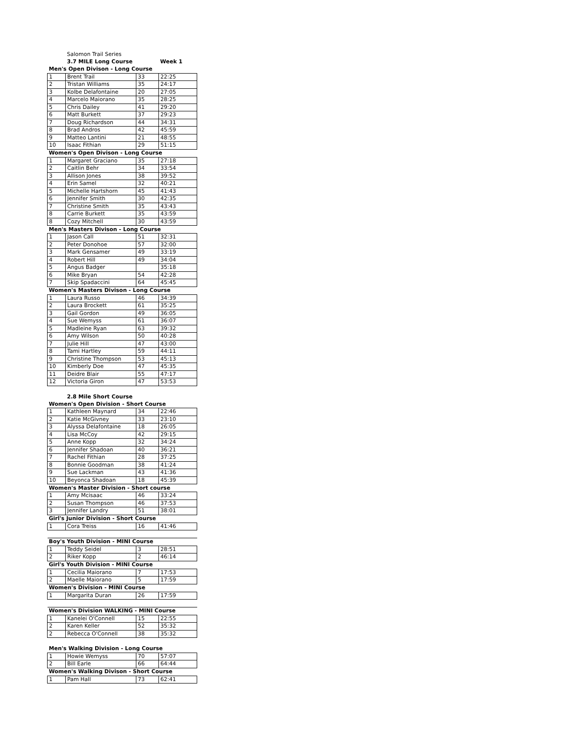| | Salomon Trail Series | | |
| | 3.7 MILE Long Course | | Week 1 |
| Men's Open Divison - Long Course | | | |
| 1 | Brent Trail | 33 | 22:25 |
| 2 | Tristan Williams | 35 | 24:17 |
| 3 | Kolbe Delafontaine | 20 | 27:05 |
| 4 | Marcelo Maiorano | 35 | 28:25 |
| 5 | Chris Dailey | 41 | 29:20 |
| 6 | Matt Burkett | 37 | 29:23 |
| 7 | Doug Richardson | 44 | 34:31 |
| 8 | Brad Andros | 42 | 45:59 |
| 9 | Matteo Lantini | 21 | 48:55 |
| 10 | Isaac Fithian | 29 | 51:15 |
| Women's Open Divison - Long Course | | | |
| 1 | Margaret Graciano | 35 | 27:18 |
| 2 | Caitlin Behr | 34 | 33:54 |
| 3 | Allison Jones | 38 | 39:52 |
| 4 | Erin Samel | 32 | 40:21 |
| 5 | Michelle Hartshorn | 45 | 41:43 |
| 6 | Jennifer Smith | 30 | 42:35 |
| 7 | Christine Smith | 35 | 43:43 |
| 8 | Carrie Burkett | 35 | 43:59 |
| 8 | Cozy Mitchell | 30 | 43:59 |
| Men's Masters Divison - Long Course | | | |
| 1 | Jason Call | 51 | 32:31 |
| 2 | Peter Donohoe | 57 | 32:00 |
| 3 | Mark Gensamer | 49 | 33:19 |
| 4 | Robert Hill | 49 | 34:04 |
| 5 | Angus Badger | | 35:18 |
| 6 | Mike Bryan | 54 | 42:28 |
| 7 | Skip Spadaccini | 64 | 45:45 |
| Women's Masters Divison - Long Course | | | |
| 1 | Laura Russo | 46 | 34:39 |
| 2 | Laura Brockett | 61 | 35:25 |
| 3 | Gail Gordon | 49 | 36:05 |
| 4 | Sue Wemyss | 61 | 36:07 |
| 5 | Madleine Ryan | 63 | 39:32 |
| 6 | Amy Wilson | 50 | 40:28 |
| 7 | Julie Hill | 47 | 43:00 |
| 8 | Tami Hartley | 59 | 44:11 |
| 9 | Christine Thompson | 53 | 45:13 |
| 10 | Kimberly Doe | 47 | 45:35 |
| 11 | Deidre Blair | 55 | 47:17 |
| 12 | Victoria Giron | 47 | 53:53 |
| | 2.8 Mile Short Course | | |
| Women's Open Division - Short Course | | | |
| 1 | Kathleen Maynard | 34 | 22:46 |
| 2 | Katie McGivney | 33 | 23:10 |
| 3 | Alyssa Delafontaine | 18 | 26:05 |
| 4 | Lisa McCoy | 42 | 29:15 |
| 5 | Anne Kopp | 32 | 34:24 |
| 6 | Jennifer Shadoan | 40 | 36:21 |
| 7 | Rachel Fithian | 28 | 37:25 |
| 8 | Bonnie Goodman | 38 | 41:24 |
| 9 | Sue Lackman | 43 | 41:36 |
| 10 | Beyonca Shadoan | 18 | 45:39 |
| Women's Master Division - Short course | | | |
| 1 | Amy Mcisaac | 46 | 33:24 |
| 2 | Susan Thompson | 46 | 37:53 |
| 3 | Jennifer Landry | 51 | 38:01 |
| Girl's Junior Division - Short Course | | | |
| 1 | Cora Treiss | 16 | 41:46 |
| Boy's Youth Division - MINI Course | | | |
| 1 | Teddy Seidel | 3 | 28:51 |
| 2 | Riker Kopp | 2 | 46:14 |
| Girl's Youth Division - MINI Course | | | |
| 1 | Cecilia Maiorano | 7 | 17:53 |
| 2 | Maelle Maiorano | 5 | 17:59 |
| Women's Division - MINI Course | | | |
| 1 | Margarita Duran | 26 | 17:59 |
| Women's Division WALKING - MINI Course | | | |
| 1 | Kanelei O'Connell | 15 | 22:55 |
| 2 | Karen Keller | 52 | 35:32 |
| 2 | Rebecca O'Connell | 38 | 35:32 |
| Men's Walking Division - Long Course | | | |
| 1 | Howie Wemyss | 70 | 57:07 |
| 2 | Bill Earle | 66 | 64:44 |
| Women's Walking Divison - Short Course | | | |
| 1 | Pam Hall | 73 | 62:41 |